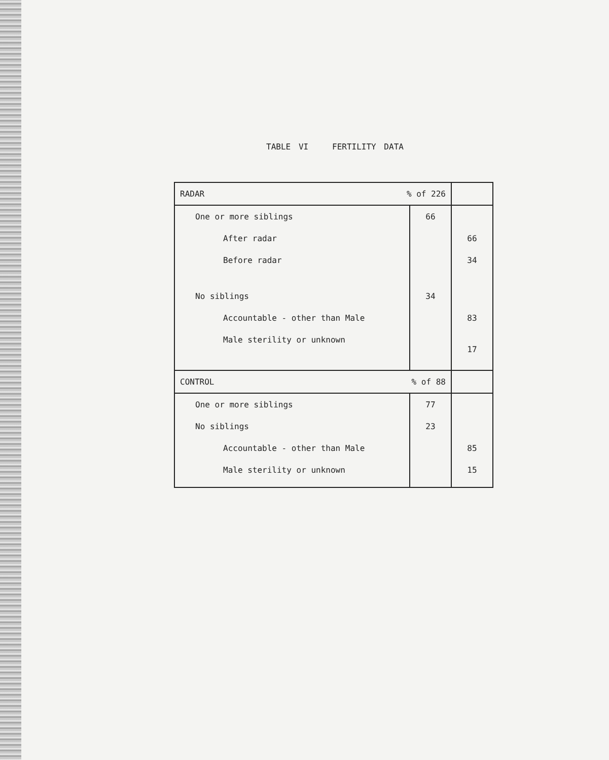TABLE VI FERTILITY DATA
| RADAR % of 226 | | |
| One or more siblings | 66 | |
| After radar | | 66 |
| Before radar | | 34 |
| No siblings | 34 | |
| Accountable - other than Male | | 83 |
| Male sterility or unknown | | 17 |
| CONTROL % of 88 | | |
| One or more siblings | 77 | |
| No siblings | 23 | |
| Accountable - other than Male | | 85 |
| Male sterility or unknown | | 15 |